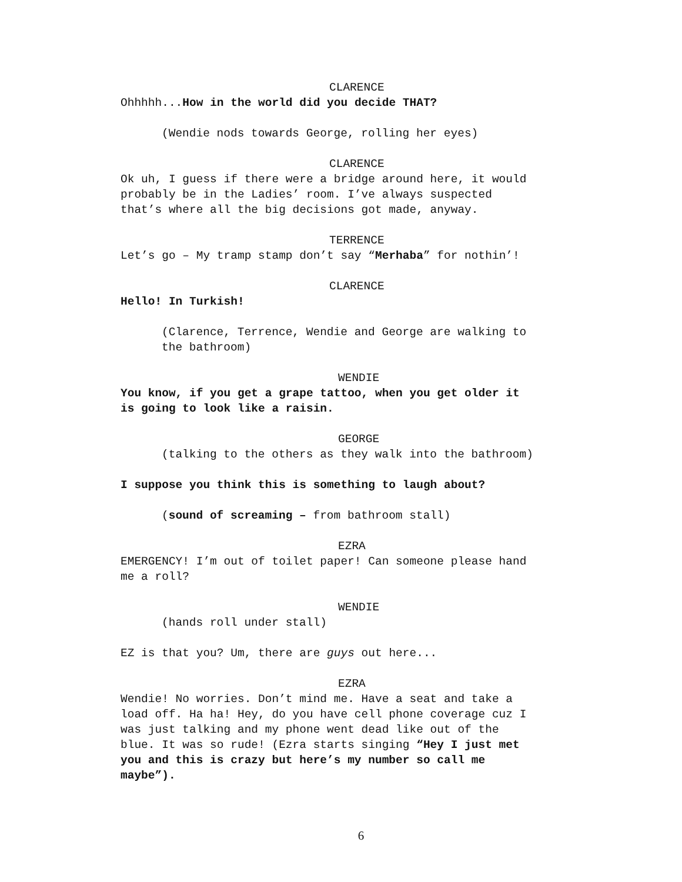CLARENCE
Ohhhhh...How in the world did you decide THAT?
(Wendie nods towards George, rolling her eyes)
CLARENCE
Ok uh, I guess if there were a bridge around here, it would
probably be in the Ladies’ room. I’ve always suspected
that’s where all the big decisions got made, anyway.
TERRENCE
Let’s go – My tramp stamp don’t say “Merhaba” for nothin’!
CLARENCE
Hello! In Turkish!
(Clarence, Terrence, Wendie and George are walking to
the bathroom)
WENDIE
You know, if you get a grape tattoo, when you get older it
is going to look like a raisin.
GEORGE
(talking to the others as they walk into the bathroom)
I suppose you think this is something to laugh about?
(sound of screaming – from bathroom stall)
EZRA
EMERGENCY! I’m out of toilet paper! Can someone please hand
me a roll?
WENDIE
(hands roll under stall)
EZ is that you? Um, there are guys out here...
EZRA
Wendie! No worries. Don’t mind me. Have a seat and take a
load off. Ha ha! Hey, do you have cell phone coverage cuz I
was just talking and my phone went dead like out of the
blue. It was so rude! (Ezra starts singing “Hey I just met
you and this is crazy but here’s my number so call me
maybe”).
6